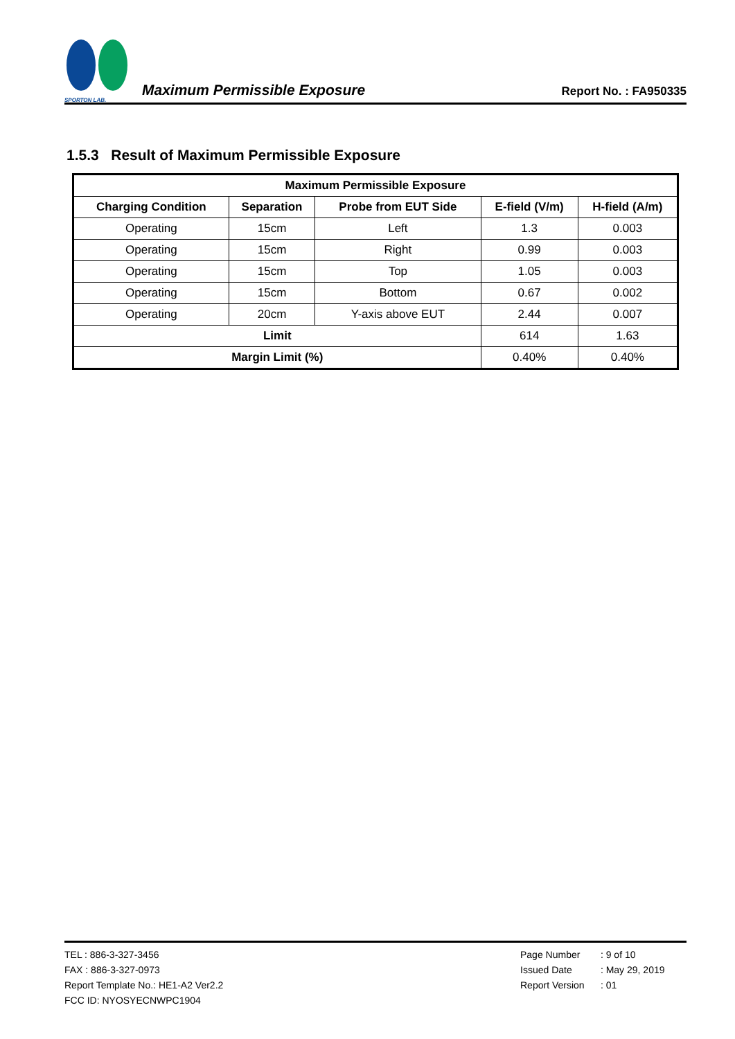SPORTON LAB.
Maximum Permissible Exposure
Report No. : FA950335
1.5.3 Result of Maximum Permissible Exposure
| Maximum Permissible Exposure | | | | |
| --- | --- | --- | --- | --- |
| Charging Condition | Separation | Probe from EUT Side | E-field (V/m) | H-field (A/m) |
| Operating | 15cm | Left | 1.3 | 0.003 |
| Operating | 15cm | Right | 0.99 | 0.003 |
| Operating | 15cm | Top | 1.05 | 0.003 |
| Operating | 15cm | Bottom | 0.67 | 0.002 |
| Operating | 20cm | Y-axis above EUT | 2.44 | 0.007 |
| Limit | | | 614 | 1.63 |
| Margin Limit (%) | | | 0.40% | 0.40% |
TEL : 886-3-327-3456
FAX : 886-3-327-0973
Report Template No.: HE1-A2 Ver2.2
FCC ID: NYOSYECNWPC1904
Page Number : 9 of 10
Issued Date : May 29, 2019
Report Version : 01